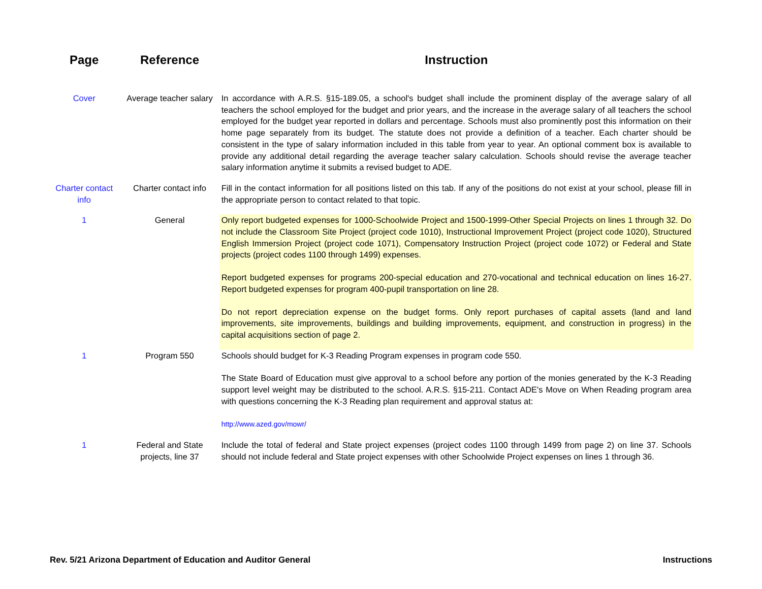| Page | Reference | Instruction |
| --- | --- | --- |
| Cover | Average teacher salary | In accordance with A.R.S. §15-189.05, a school's budget shall include the prominent display of the average salary of all teachers the school employed for the budget and prior years, and the increase in the average salary of all teachers the school employed for the budget year reported in dollars and percentage. Schools must also prominently post this information on their home page separately from its budget. The statute does not provide a definition of a teacher. Each charter should be consistent in the type of salary information included in this table from year to year. An optional comment box is available to provide any additional detail regarding the average teacher salary calculation. Schools should revise the average teacher salary information anytime it submits a revised budget to ADE. |
| Charter contact info | Charter contact info | Fill in the contact information for all positions listed on this tab. If any of the positions do not exist at your school, please fill in the appropriate person to contact related to that topic. |
| 1 | General | Only report budgeted expenses for 1000-Schoolwide Project and 1500-1999-Other Special Projects on lines 1 through 32. Do not include the Classroom Site Project (project code 1010), Instructional Improvement Project (project code 1020), Structured English Immersion Project (project code 1071), Compensatory Instruction Project (project code 1072) or Federal and State projects (project codes 1100 through 1499) expenses. Report budgeted expenses for programs 200-special education and 270-vocational and technical education on lines 16-27. Report budgeted expenses for program 400-pupil transportation on line 28. Do not report depreciation expense on the budget forms. Only report purchases of capital assets (land and land improvements, site improvements, buildings and building improvements, equipment, and construction in progress) in the capital acquisitions section of page 2. |
| 1 | Program 550 | Schools should budget for K-3 Reading Program expenses in program code 550. The State Board of Education must give approval to a school before any portion of the monies generated by the K-3 Reading support level weight may be distributed to the school. A.R.S. §15-211. Contact ADE's Move on When Reading program area with questions concerning the K-3 Reading plan requirement and approval status at: http://www.azed.gov/mowr/ |
| 1 | Federal and State projects, line 37 | Include the total of federal and State project expenses (project codes 1100 through 1499 from page 2) on line 37. Schools should not include federal and State project expenses with other Schoolwide Project expenses on lines 1 through 36. |
Rev. 5/21 Arizona Department of Education and Auditor General
Instructions